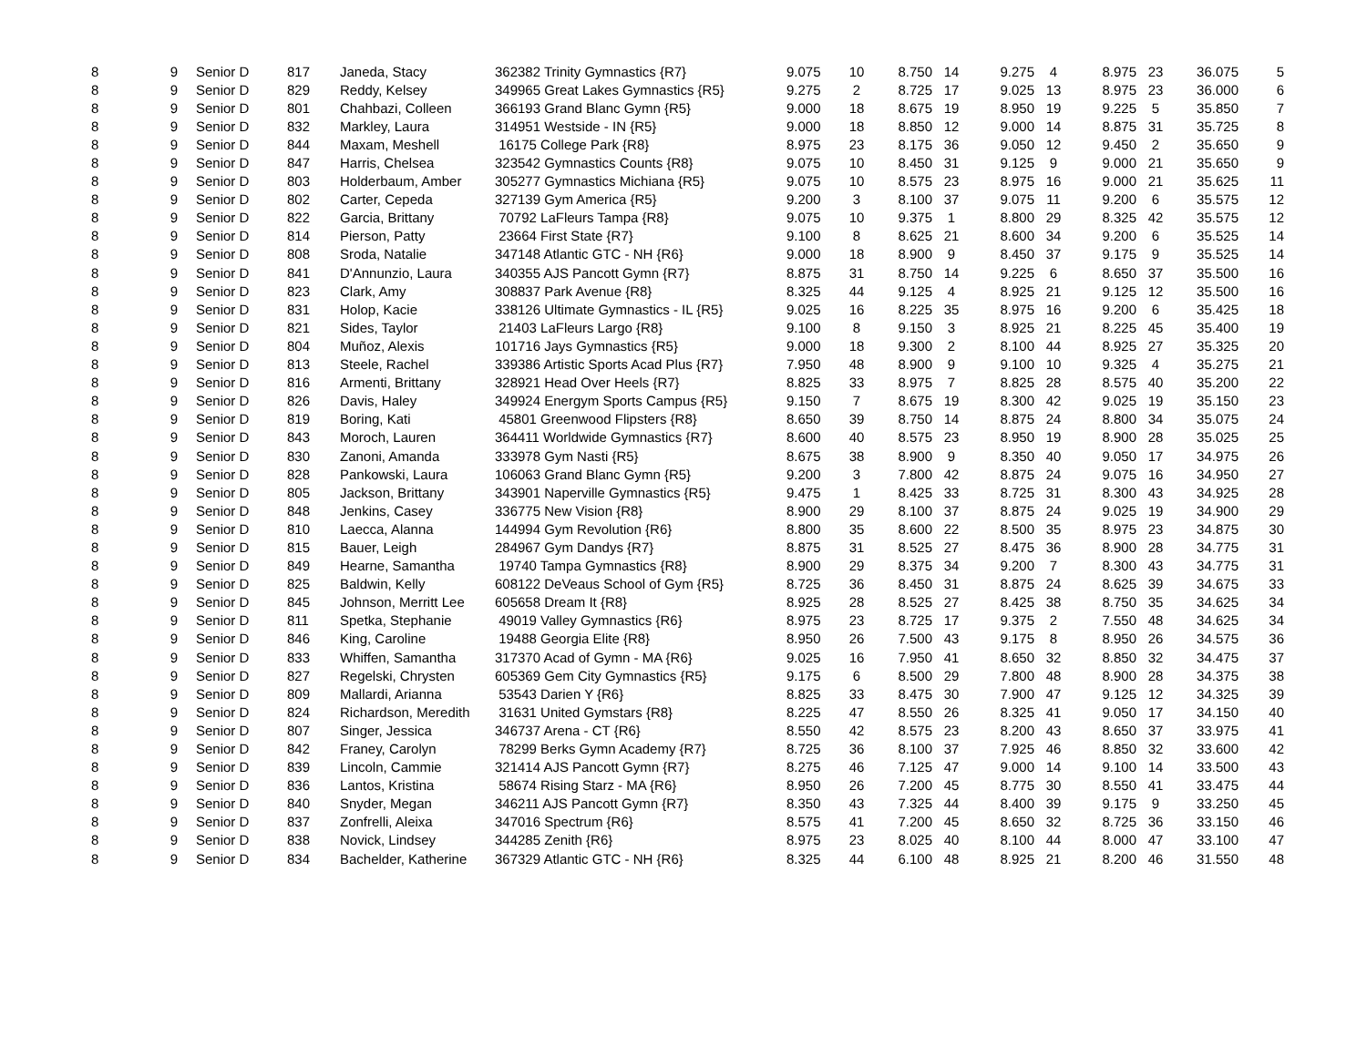| 8 | 9 | Senior D | 817 | Janeda, Stacy | 362382 Trinity Gymnastics {R7} | 9.075 | 10 | 8.750 | 14 | 9.275 | 4 | 8.975 | 23 | 36.075 | 5 |
| 8 | 9 | Senior D | 829 | Reddy, Kelsey | 349965 Great Lakes Gymnastics {R5} | 9.275 | 2 | 8.725 | 17 | 9.025 | 13 | 8.975 | 23 | 36.000 | 6 |
| 8 | 9 | Senior D | 801 | Chahbazi, Colleen | 366193 Grand Blanc Gymn {R5} | 9.000 | 18 | 8.675 | 19 | 8.950 | 19 | 9.225 | 5 | 35.850 | 7 |
| 8 | 9 | Senior D | 832 | Markley, Laura | 314951 Westside - IN {R5} | 9.000 | 18 | 8.850 | 12 | 9.000 | 14 | 8.875 | 31 | 35.725 | 8 |
| 8 | 9 | Senior D | 844 | Maxam, Meshell | 16175 College Park {R8} | 8.975 | 23 | 8.175 | 36 | 9.050 | 12 | 9.450 | 2 | 35.650 | 9 |
| 8 | 9 | Senior D | 847 | Harris, Chelsea | 323542 Gymnastics Counts {R8} | 9.075 | 10 | 8.450 | 31 | 9.125 | 9 | 9.000 | 21 | 35.650 | 9 |
| 8 | 9 | Senior D | 803 | Holderbaum, Amber | 305277 Gymnastics Michiana {R5} | 9.075 | 10 | 8.575 | 23 | 8.975 | 16 | 9.000 | 21 | 35.625 | 11 |
| 8 | 9 | Senior D | 802 | Carter, Cepeda | 327139 Gym America {R5} | 9.200 | 3 | 8.100 | 37 | 9.075 | 11 | 9.200 | 6 | 35.575 | 12 |
| 8 | 9 | Senior D | 822 | Garcia, Brittany | 70792 LaFleurs Tampa {R8} | 9.075 | 10 | 9.375 | 1 | 8.800 | 29 | 8.325 | 42 | 35.575 | 12 |
| 8 | 9 | Senior D | 814 | Pierson, Patty | 23664 First State {R7} | 9.100 | 8 | 8.625 | 21 | 8.600 | 34 | 9.200 | 6 | 35.525 | 14 |
| 8 | 9 | Senior D | 808 | Sroda, Natalie | 347148 Atlantic GTC - NH {R6} | 9.000 | 18 | 8.900 | 9 | 8.450 | 37 | 9.175 | 9 | 35.525 | 14 |
| 8 | 9 | Senior D | 841 | D'Annunzio, Laura | 340355 AJS Pancott Gymn {R7} | 8.875 | 31 | 8.750 | 14 | 9.225 | 6 | 8.650 | 37 | 35.500 | 16 |
| 8 | 9 | Senior D | 823 | Clark, Amy | 308837 Park Avenue {R8} | 8.325 | 44 | 9.125 | 4 | 8.925 | 21 | 9.125 | 12 | 35.500 | 16 |
| 8 | 9 | Senior D | 831 | Holop, Kacie | 338126 Ultimate Gymnastics - IL {R5} | 9.025 | 16 | 8.225 | 35 | 8.975 | 16 | 9.200 | 6 | 35.425 | 18 |
| 8 | 9 | Senior D | 821 | Sides, Taylor | 21403 LaFleurs Largo {R8} | 9.100 | 8 | 9.150 | 3 | 8.925 | 21 | 8.225 | 45 | 35.400 | 19 |
| 8 | 9 | Senior D | 804 | Muñoz, Alexis | 101716 Jays Gymnastics {R5} | 9.000 | 18 | 9.300 | 2 | 8.100 | 44 | 8.925 | 27 | 35.325 | 20 |
| 8 | 9 | Senior D | 813 | Steele, Rachel | 339386 Artistic Sports Acad Plus {R7} | 7.950 | 48 | 8.900 | 9 | 9.100 | 10 | 9.325 | 4 | 35.275 | 21 |
| 8 | 9 | Senior D | 816 | Armenti, Brittany | 328921 Head Over Heels {R7} | 8.825 | 33 | 8.975 | 7 | 8.825 | 28 | 8.575 | 40 | 35.200 | 22 |
| 8 | 9 | Senior D | 826 | Davis, Haley | 349924 Energym Sports Campus {R5} | 9.150 | 7 | 8.675 | 19 | 8.300 | 42 | 9.025 | 19 | 35.150 | 23 |
| 8 | 9 | Senior D | 819 | Boring, Kati | 45801 Greenwood Flipsters {R8} | 8.650 | 39 | 8.750 | 14 | 8.875 | 24 | 8.800 | 34 | 35.075 | 24 |
| 8 | 9 | Senior D | 843 | Moroch, Lauren | 364411 Worldwide Gymnastics {R7} | 8.600 | 40 | 8.575 | 23 | 8.950 | 19 | 8.900 | 28 | 35.025 | 25 |
| 8 | 9 | Senior D | 830 | Zanoni, Amanda | 333978 Gym Nasti {R5} | 8.675 | 38 | 8.900 | 9 | 8.350 | 40 | 9.050 | 17 | 34.975 | 26 |
| 8 | 9 | Senior D | 828 | Pankowski, Laura | 106063 Grand Blanc Gymn {R5} | 9.200 | 3 | 7.800 | 42 | 8.875 | 24 | 9.075 | 16 | 34.950 | 27 |
| 8 | 9 | Senior D | 805 | Jackson, Brittany | 343901 Naperville Gymnastics {R5} | 9.475 | 1 | 8.425 | 33 | 8.725 | 31 | 8.300 | 43 | 34.925 | 28 |
| 8 | 9 | Senior D | 848 | Jenkins, Casey | 336775 New Vision {R8} | 8.900 | 29 | 8.100 | 37 | 8.875 | 24 | 9.025 | 19 | 34.900 | 29 |
| 8 | 9 | Senior D | 810 | Laecca, Alanna | 144994 Gym Revolution {R6} | 8.800 | 35 | 8.600 | 22 | 8.500 | 35 | 8.975 | 23 | 34.875 | 30 |
| 8 | 9 | Senior D | 815 | Bauer, Leigh | 284967 Gym Dandys {R7} | 8.875 | 31 | 8.525 | 27 | 8.475 | 36 | 8.900 | 28 | 34.775 | 31 |
| 8 | 9 | Senior D | 849 | Hearne, Samantha | 19740 Tampa Gymnastics {R8} | 8.900 | 29 | 8.375 | 34 | 9.200 | 7 | 8.300 | 43 | 34.775 | 31 |
| 8 | 9 | Senior D | 825 | Baldwin, Kelly | 608122 DeVeaus School of Gym {R5} | 8.725 | 36 | 8.450 | 31 | 8.875 | 24 | 8.625 | 39 | 34.675 | 33 |
| 8 | 9 | Senior D | 845 | Johnson, Merritt Lee | 605658 Dream It {R8} | 8.925 | 28 | 8.525 | 27 | 8.425 | 38 | 8.750 | 35 | 34.625 | 34 |
| 8 | 9 | Senior D | 811 | Spetka, Stephanie | 49019 Valley Gymnastics {R6} | 8.975 | 23 | 8.725 | 17 | 9.375 | 2 | 7.550 | 48 | 34.625 | 34 |
| 8 | 9 | Senior D | 846 | King, Caroline | 19488 Georgia Elite {R8} | 8.950 | 26 | 7.500 | 43 | 9.175 | 8 | 8.950 | 26 | 34.575 | 36 |
| 8 | 9 | Senior D | 833 | Whiffen, Samantha | 317370 Acad of Gymn - MA {R6} | 9.025 | 16 | 7.950 | 41 | 8.650 | 32 | 8.850 | 32 | 34.475 | 37 |
| 8 | 9 | Senior D | 827 | Regelski, Chrysten | 605369 Gem City Gymnastics {R5} | 9.175 | 6 | 8.500 | 29 | 7.800 | 48 | 8.900 | 28 | 34.375 | 38 |
| 8 | 9 | Senior D | 809 | Mallardi, Arianna | 53543 Darien Y {R6} | 8.825 | 33 | 8.475 | 30 | 7.900 | 47 | 9.125 | 12 | 34.325 | 39 |
| 8 | 9 | Senior D | 824 | Richardson, Meredith | 31631 United Gymstars {R8} | 8.225 | 47 | 8.550 | 26 | 8.325 | 41 | 9.050 | 17 | 34.150 | 40 |
| 8 | 9 | Senior D | 807 | Singer, Jessica | 346737 Arena - CT {R6} | 8.550 | 42 | 8.575 | 23 | 8.200 | 43 | 8.650 | 37 | 33.975 | 41 |
| 8 | 9 | Senior D | 842 | Franey, Carolyn | 78299 Berks Gymn Academy {R7} | 8.725 | 36 | 8.100 | 37 | 7.925 | 46 | 8.850 | 32 | 33.600 | 42 |
| 8 | 9 | Senior D | 839 | Lincoln, Cammie | 321414 AJS Pancott Gymn {R7} | 8.275 | 46 | 7.125 | 47 | 9.000 | 14 | 9.100 | 14 | 33.500 | 43 |
| 8 | 9 | Senior D | 836 | Lantos, Kristina | 58674 Rising Starz - MA {R6} | 8.950 | 26 | 7.200 | 45 | 8.775 | 30 | 8.550 | 41 | 33.475 | 44 |
| 8 | 9 | Senior D | 840 | Snyder, Megan | 346211 AJS Pancott Gymn {R7} | 8.350 | 43 | 7.325 | 44 | 8.400 | 39 | 9.175 | 9 | 33.250 | 45 |
| 8 | 9 | Senior D | 837 | Zonfrelli, Aleixa | 347016 Spectrum {R6} | 8.575 | 41 | 7.200 | 45 | 8.650 | 32 | 8.725 | 36 | 33.150 | 46 |
| 8 | 9 | Senior D | 838 | Novick, Lindsey | 344285 Zenith {R6} | 8.975 | 23 | 8.025 | 40 | 8.100 | 44 | 8.000 | 47 | 33.100 | 47 |
| 8 | 9 | Senior D | 834 | Bachelder, Katherine | 367329 Atlantic GTC - NH {R6} | 8.325 | 44 | 6.100 | 48 | 8.925 | 21 | 8.200 | 46 | 31.550 | 48 |